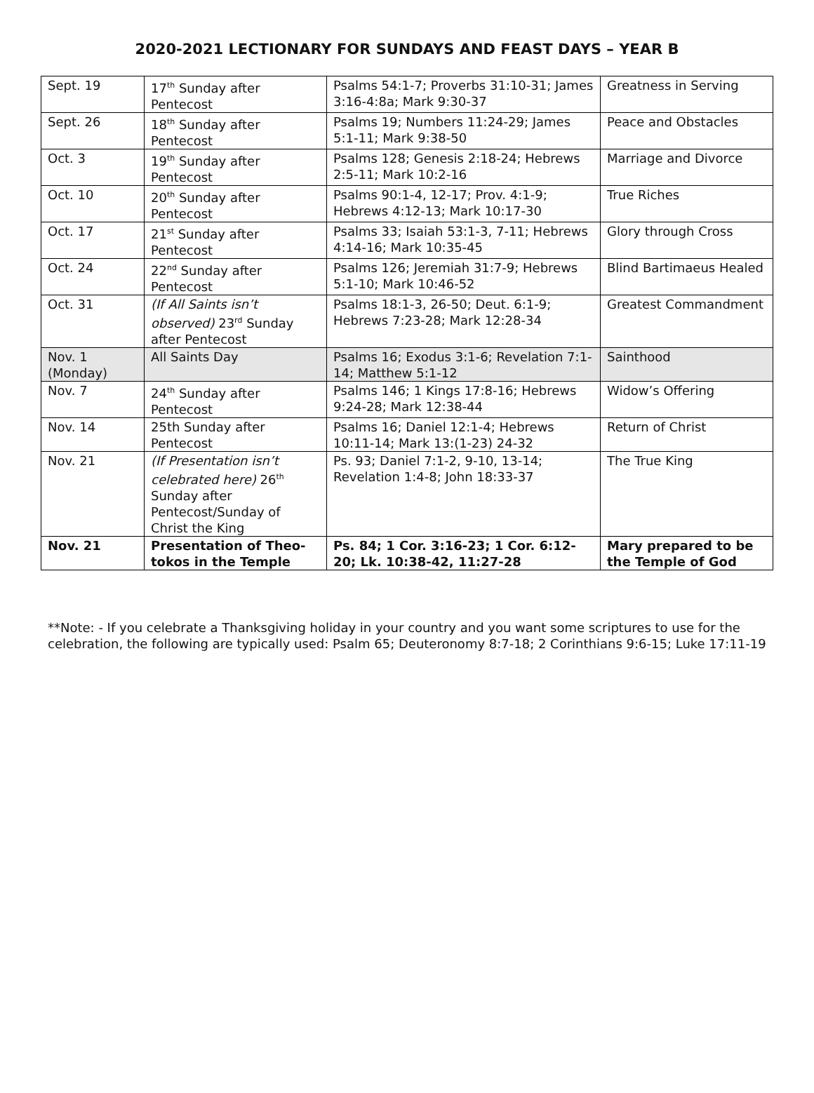2020-2021 LECTIONARY FOR SUNDAYS AND FEAST DAYS – YEAR B
| Sept. 19 | 17<sup>th</sup> Sunday after Pentecost | Psalms 54:1-7; Proverbs 31:10-31; James 3:16-4:8a; Mark 9:30-37 | Greatness in Serving |
| Sept. 26 | 18<sup>th</sup> Sunday after Pentecost | Psalms 19; Numbers 11:24-29; James 5:1-11; Mark 9:38-50 | Peace and Obstacles |
| Oct. 3 | 19<sup>th</sup> Sunday after Pentecost | Psalms 128; Genesis 2:18-24; Hebrews 2:5-11; Mark 10:2-16 | Marriage and Divorce |
| Oct. 10 | 20<sup>th</sup> Sunday after Pentecost | Psalms 90:1-4, 12-17; Prov. 4:1-9; Hebrews 4:12-13; Mark 10:17-30 | True Riches |
| Oct. 17 | 21<sup>st</sup> Sunday after Pentecost | Psalms 33; Isaiah 53:1-3, 7-11; Hebrews 4:14-16; Mark 10:35-45 | Glory through Cross |
| Oct. 24 | 22<sup>nd</sup> Sunday after Pentecost | Psalms 126; Jeremiah 31:7-9; Hebrews 5:1-10; Mark 10:46-52 | Blind Bartimaeus Healed |
| Oct. 31 | (If All Saints isn’t observed) 23<sup>rd</sup> Sunday after Pentecost | Psalms 18:1-3, 26-50; Deut. 6:1-9; Hebrews 7:23-28; Mark 12:28-34 | Greatest Commandment |
| Nov. 1 (Monday) | All Saints Day | Psalms 16; Exodus 3:1-6; Revelation 7:1-14; Matthew 5:1-12 | Sainthood |
| Nov. 7 | 24<sup>th</sup> Sunday after Pentecost | Psalms 146; 1 Kings 17:8-16; Hebrews 9:24-28; Mark 12:38-44 | Widow’s Offering |
| Nov. 14 | 25th Sunday after Pentecost | Psalms 16; Daniel 12:1-4; Hebrews 10:11-14; Mark 13:(1-23) 24-32 | Return of Christ |
| Nov. 21 | (If Presentation isn’t celebrated here) 26<sup>th</sup> Sunday after Pentecost/Sunday of Christ the King | Ps. 93; Daniel 7:1-2, 9-10, 13-14; Revelation 1:4-8; John 18:33-37 | The True King |
| Nov. 21 | Presentation of Theo-tokos in the Temple | Ps. 84; 1 Cor. 3:16-23; 1 Cor. 6:12-20; Lk. 10:38-42, 11:27-28 | Mary prepared to be the Temple of God |
**Note: - If you celebrate a Thanksgiving holiday in your country and you want some scriptures to use for the celebration, the following are typically used: Psalm 65; Deuteronomy 8:7-18; 2 Corinthians 9:6-15; Luke 17:11-19